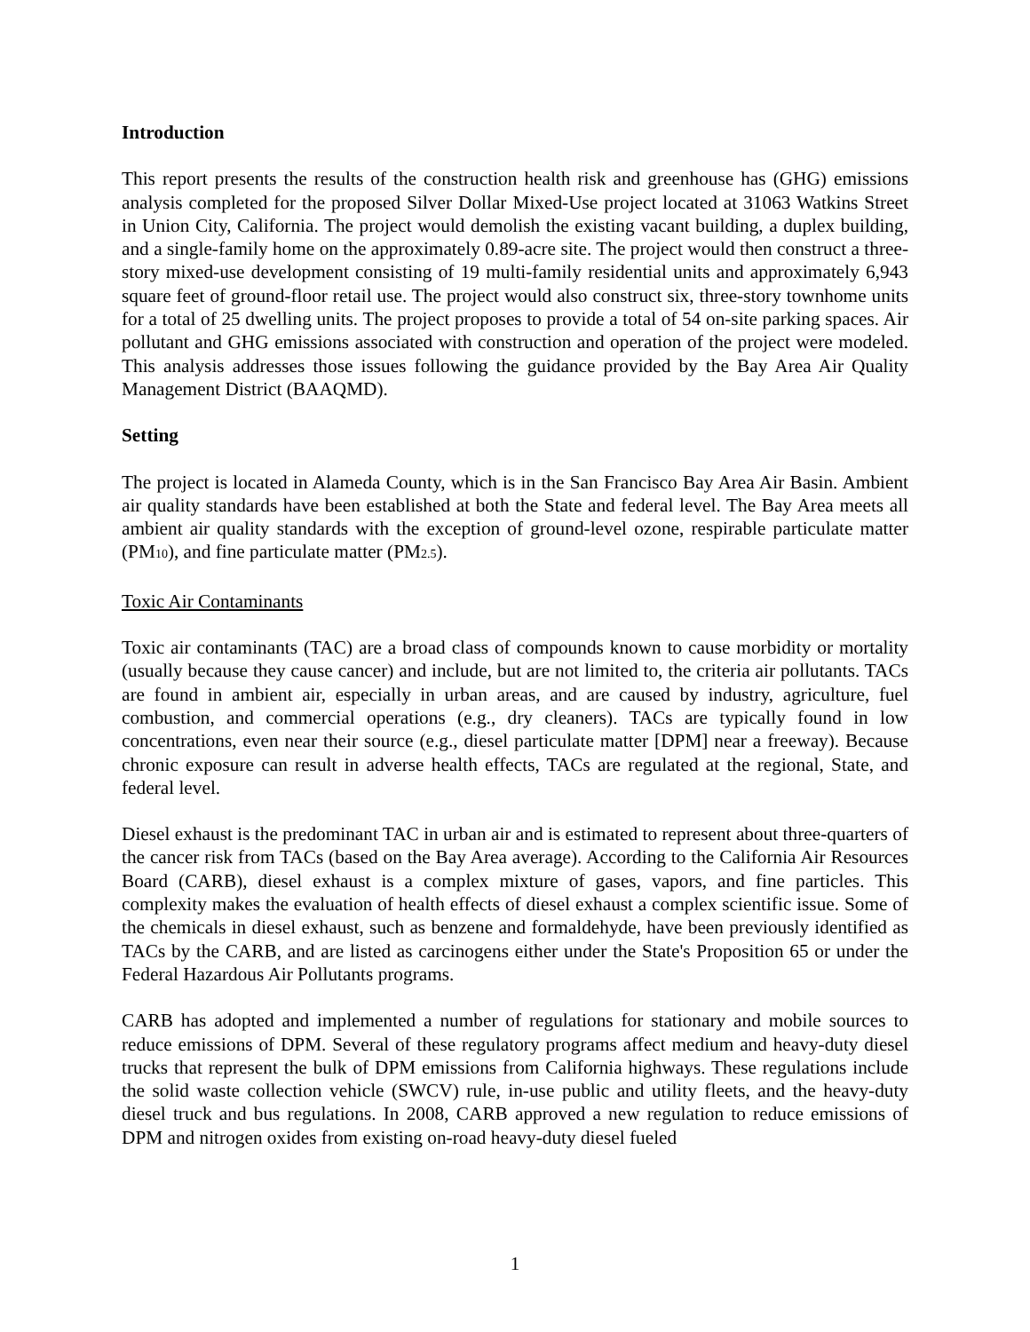Introduction
This report presents the results of the construction health risk and greenhouse has (GHG) emissions analysis completed for the proposed Silver Dollar Mixed-Use project located at 31063 Watkins Street in Union City, California. The project would demolish the existing vacant building, a duplex building, and a single-family home on the approximately 0.89-acre site. The project would then construct a three-story mixed-use development consisting of 19 multi-family residential units and approximately 6,943 square feet of ground-floor retail use. The project would also construct six, three-story townhome units for a total of 25 dwelling units. The project proposes to provide a total of 54 on-site parking spaces. Air pollutant and GHG emissions associated with construction and operation of the project were modeled. This analysis addresses those issues following the guidance provided by the Bay Area Air Quality Management District (BAAQMD).
Setting
The project is located in Alameda County, which is in the San Francisco Bay Area Air Basin. Ambient air quality standards have been established at both the State and federal level. The Bay Area meets all ambient air quality standards with the exception of ground-level ozone, respirable particulate matter (PM<sub>10</sub>), and fine particulate matter (PM<sub>2.5</sub>).
Toxic Air Contaminants
Toxic air contaminants (TAC) are a broad class of compounds known to cause morbidity or mortality (usually because they cause cancer) and include, but are not limited to, the criteria air pollutants. TACs are found in ambient air, especially in urban areas, and are caused by industry, agriculture, fuel combustion, and commercial operations (e.g., dry cleaners). TACs are typically found in low concentrations, even near their source (e.g., diesel particulate matter [DPM] near a freeway). Because chronic exposure can result in adverse health effects, TACs are regulated at the regional, State, and federal level.
Diesel exhaust is the predominant TAC in urban air and is estimated to represent about three-quarters of the cancer risk from TACs (based on the Bay Area average). According to the California Air Resources Board (CARB), diesel exhaust is a complex mixture of gases, vapors, and fine particles. This complexity makes the evaluation of health effects of diesel exhaust a complex scientific issue. Some of the chemicals in diesel exhaust, such as benzene and formaldehyde, have been previously identified as TACs by the CARB, and are listed as carcinogens either under the State's Proposition 65 or under the Federal Hazardous Air Pollutants programs.
CARB has adopted and implemented a number of regulations for stationary and mobile sources to reduce emissions of DPM. Several of these regulatory programs affect medium and heavy-duty diesel trucks that represent the bulk of DPM emissions from California highways. These regulations include the solid waste collection vehicle (SWCV) rule, in-use public and utility fleets, and the heavy-duty diesel truck and bus regulations. In 2008, CARB approved a new regulation to reduce emissions of DPM and nitrogen oxides from existing on-road heavy-duty diesel fueled
1